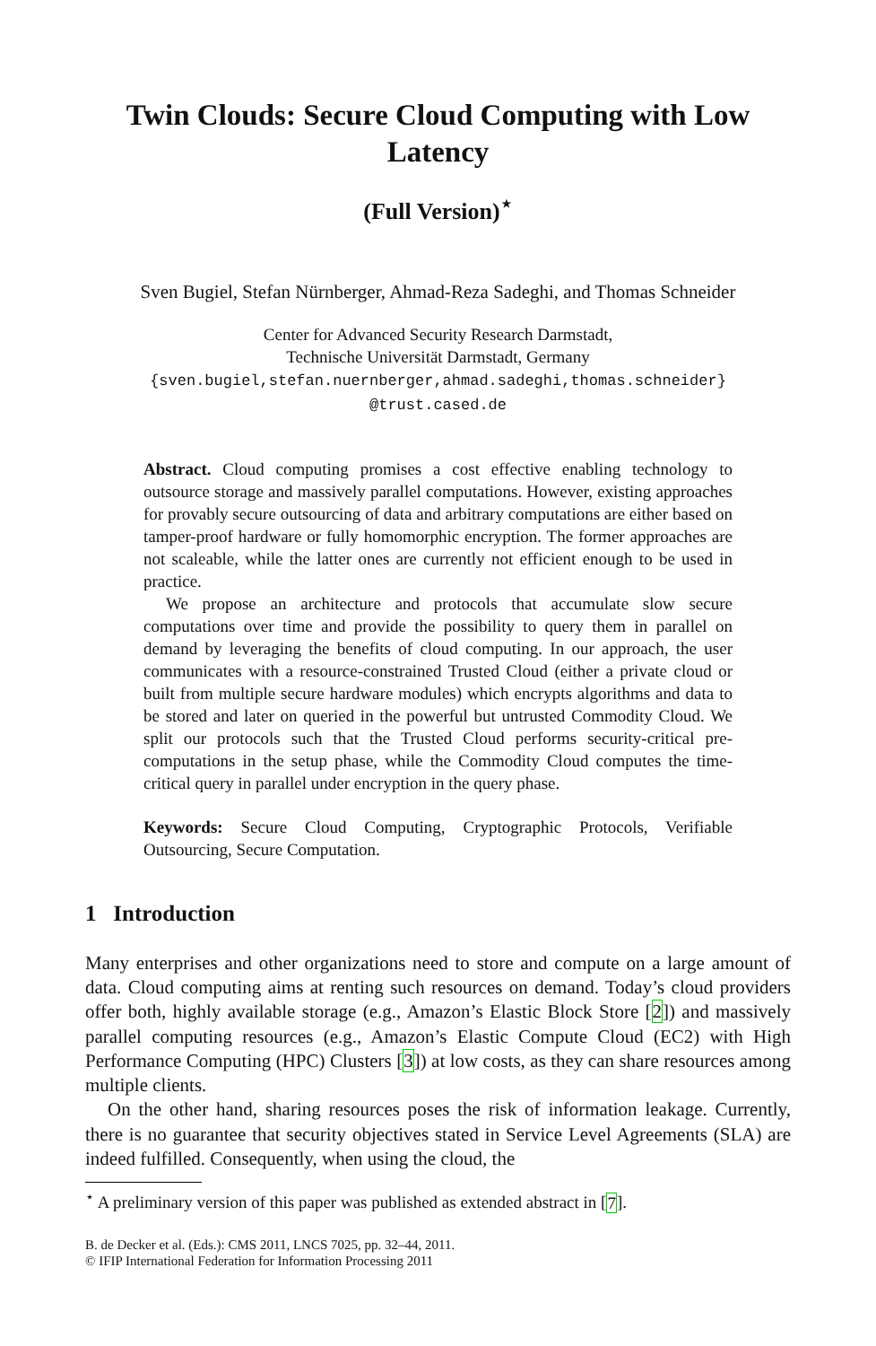Twin Clouds: Secure Cloud Computing with Low Latency
(Full Version)<sup>⋆</sup>
Sven Bugiel, Stefan Nürnberger, Ahmad-Reza Sadeghi, and Thomas Schneider
Center for Advanced Security Research Darmstadt,
Technische Universität Darmstadt, Germany
{sven.bugiel,stefan.nuernberger,ahmad.sadeghi,thomas.schneider}
@trust.cased.de
Abstract. Cloud computing promises a cost effective enabling technology to outsource storage and massively parallel computations. However, existing approaches for provably secure outsourcing of data and arbitrary computations are either based on tamper-proof hardware or fully homomorphic encryption. The former approaches are not scaleable, while the latter ones are currently not efficient enough to be used in practice.
We propose an architecture and protocols that accumulate slow secure computations over time and provide the possibility to query them in parallel on demand by leveraging the benefits of cloud computing. In our approach, the user communicates with a resource-constrained Trusted Cloud (either a private cloud or built from multiple secure hardware modules) which encrypts algorithms and data to be stored and later on queried in the powerful but untrusted Commodity Cloud. We split our protocols such that the Trusted Cloud performs security-critical pre-computations in the setup phase, while the Commodity Cloud computes the time-critical query in parallel under encryption in the query phase.
Keywords: Secure Cloud Computing, Cryptographic Protocols, Verifiable Outsourcing, Secure Computation.
1 Introduction
Many enterprises and other organizations need to store and compute on a large amount of data. Cloud computing aims at renting such resources on demand. Today’s cloud providers offer both, highly available storage (e.g., Amazon’s Elastic Block Store [2]) and massively parallel computing resources (e.g., Amazon’s Elastic Compute Cloud (EC2) with High Performance Computing (HPC) Clusters [3]) at low costs, as they can share resources among multiple clients.
On the other hand, sharing resources poses the risk of information leakage. Currently, there is no guarantee that security objectives stated in Service Level Agreements (SLA) are indeed fulfilled. Consequently, when using the cloud, the
<sup>⋆</sup> A preliminary version of this paper was published as extended abstract in [7].
B. de Decker et al. (Eds.): CMS 2011, LNCS 7025, pp. 32–44, 2011.
© IFIP International Federation for Information Processing 2011